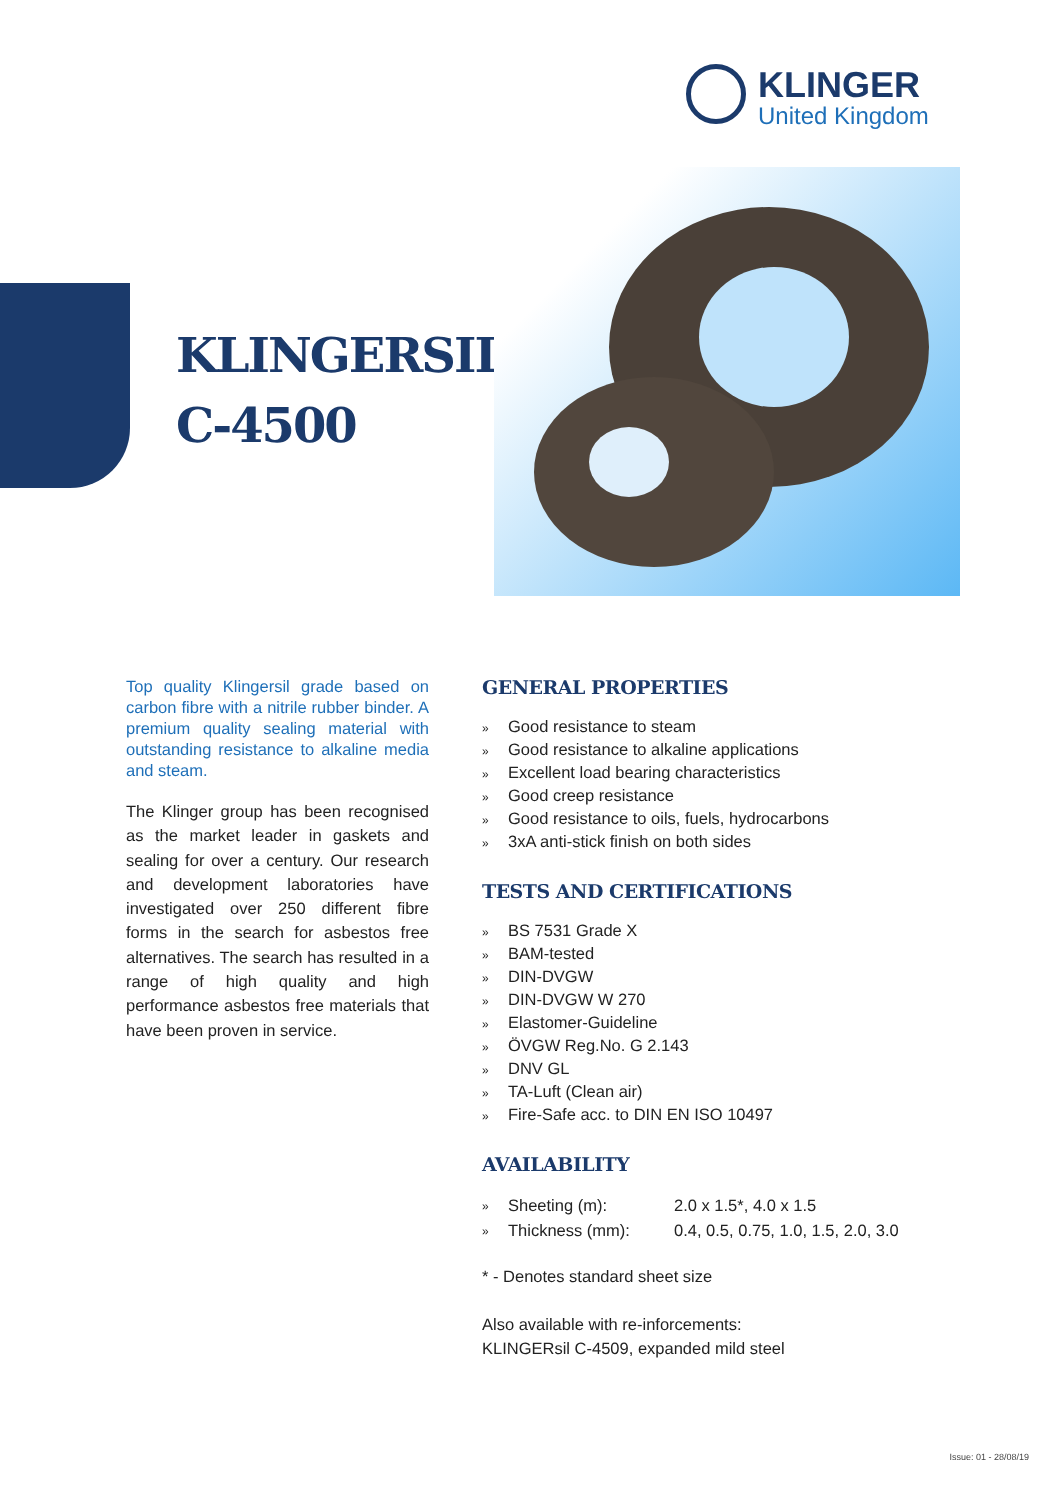KLINGER
United Kingdom
KLINGERSIL
C-4500
Top quality Klingersil grade based on carbon fibre with a nitrile rubber binder. A premium quality sealing material with outstanding resistance to alkaline media and steam.
The Klinger group has been recognised as the market leader in gaskets and sealing for over a century. Our research and development laboratories have investigated over 250 different fibre forms in the search for asbestos free alternatives. The search has resulted in a range of high quality and high performance asbestos free materials that have been proven in service.
GENERAL PROPERTIES
» Good resistance to steam
» Good resistance to alkaline applications
» Excellent load bearing characteristics
» Good creep resistance
» Good resistance to oils, fuels, hydrocarbons
» 3xA anti-stick finish on both sides
TESTS AND CERTIFICATIONS
» BS 7531 Grade X
» BAM-tested
» DIN-DVGW
» DIN-DVGW W 270
» Elastomer-Guideline
» ÖVGW Reg.No. G 2.143
» DNV GL
» TA-Luft (Clean air)
» Fire-Safe acc. to DIN EN ISO 10497
AVAILABILITY
| » | Sheeting (m): | 2.0 x 1.5*, 4.0 x 1.5 |
| » | Thickness (mm): | 0.4, 0.5, 0.75, 1.0, 1.5, 2.0, 3.0 |
* - Denotes standard sheet size
Also available with re-inforcements:
KLINGERsil C-4509, expanded mild steel
Issue: 01 - 28/08/19